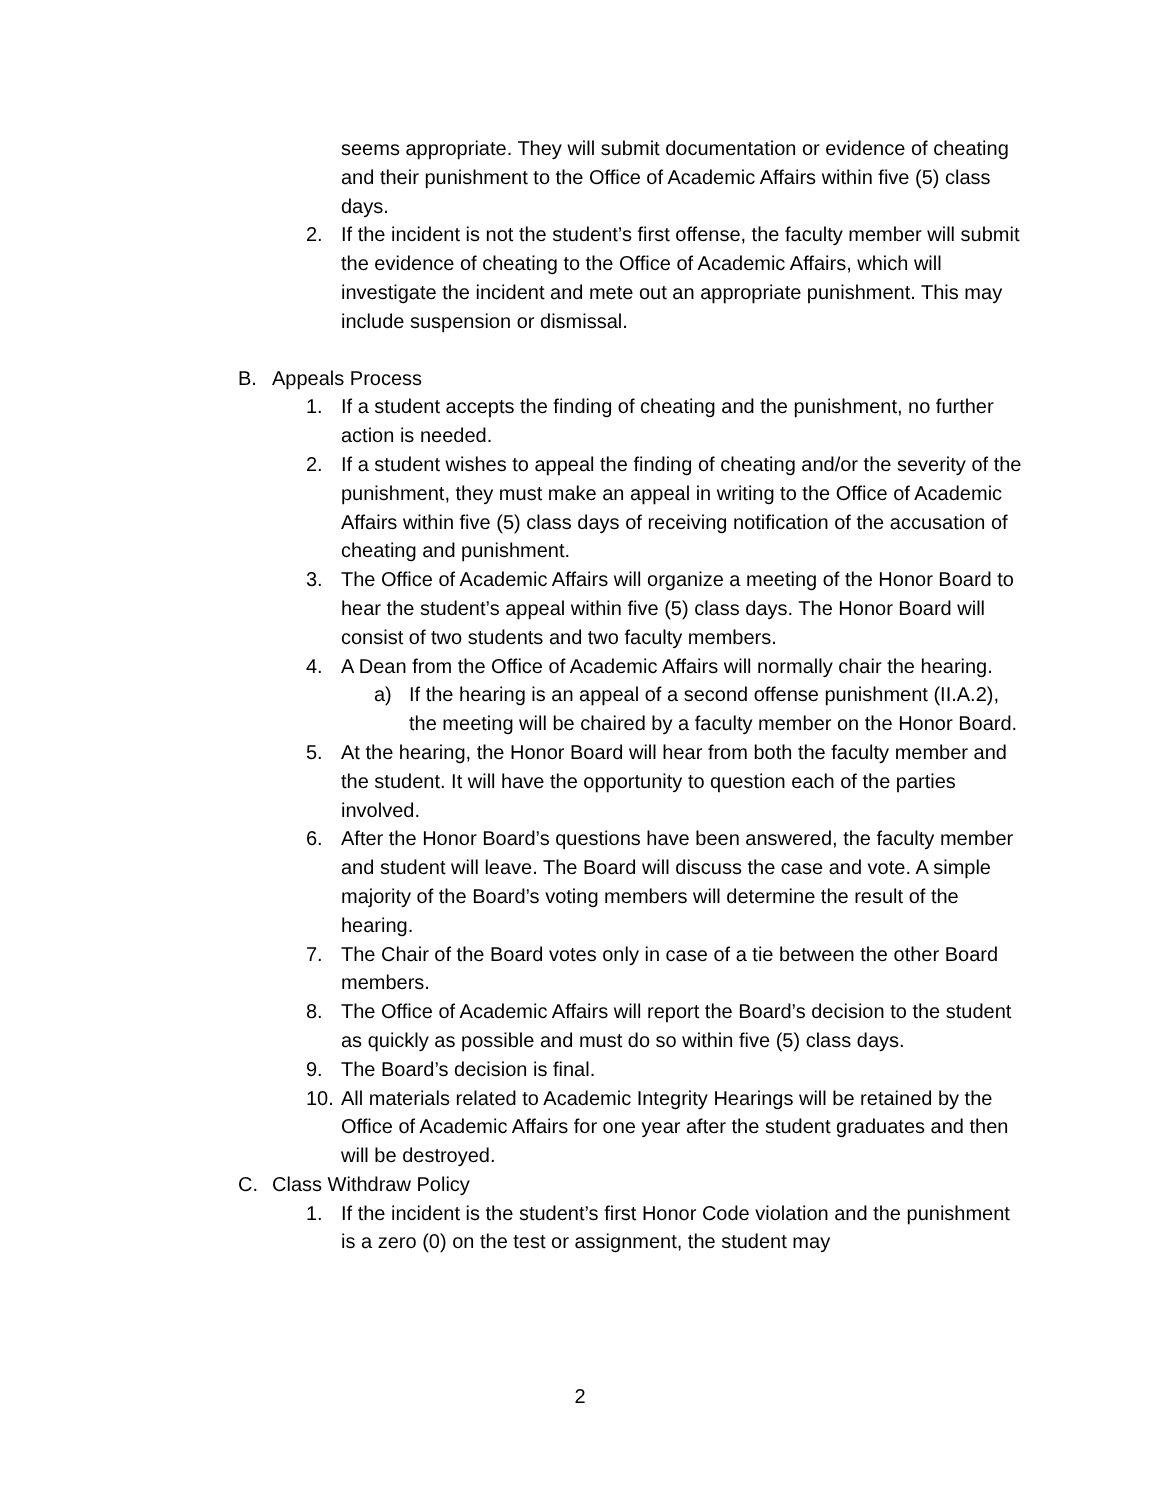seems appropriate. They will submit documentation or evidence of cheating and their punishment to the Office of Academic Affairs within five (5) class days.
2. If the incident is not the student’s first offense, the faculty member will submit the evidence of cheating to the Office of Academic Affairs, which will investigate the incident and mete out an appropriate punishment. This may include suspension or dismissal.
B. Appeals Process
1. If a student accepts the finding of cheating and the punishment, no further action is needed.
2. If a student wishes to appeal the finding of cheating and/or the severity of the punishment, they must make an appeal in writing to the Office of Academic Affairs within five (5) class days of receiving notification of the accusation of cheating and punishment.
3. The Office of Academic Affairs will organize a meeting of the Honor Board to hear the student’s appeal within five (5) class days. The Honor Board will consist of two students and two faculty members.
4. A Dean from the Office of Academic Affairs will normally chair the hearing.
a) If the hearing is an appeal of a second offense punishment (II.A.2), the meeting will be chaired by a faculty member on the Honor Board.
5. At the hearing, the Honor Board will hear from both the faculty member and the student. It will have the opportunity to question each of the parties involved.
6. After the Honor Board’s questions have been answered, the faculty member and student will leave. The Board will discuss the case and vote. A simple majority of the Board’s voting members will determine the result of the hearing.
7. The Chair of the Board votes only in case of a tie between the other Board members.
8. The Office of Academic Affairs will report the Board’s decision to the student as quickly as possible and must do so within five (5) class days.
9. The Board’s decision is final.
10. All materials related to Academic Integrity Hearings will be retained by the Office of Academic Affairs for one year after the student graduates and then will be destroyed.
C. Class Withdraw Policy
1. If the incident is the student’s first Honor Code violation and the punishment is a zero (0) on the test or assignment, the student may
2